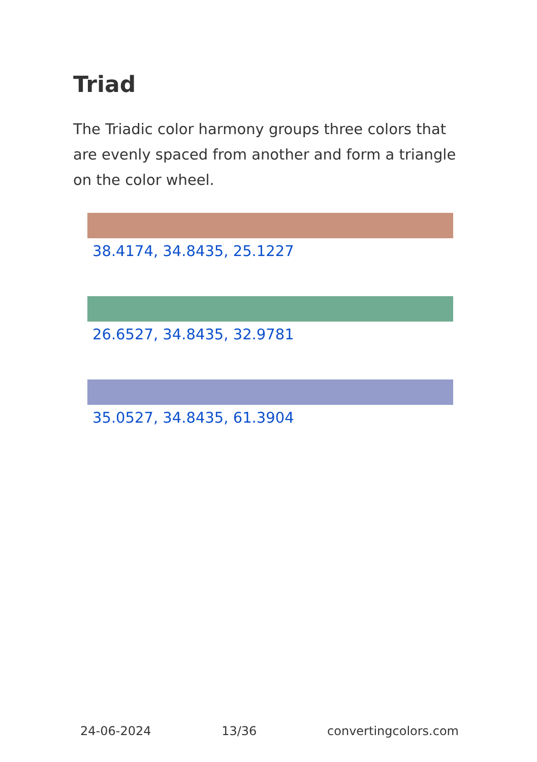Triad
The Triadic color harmony groups three colors that are evenly spaced from another and form a triangle on the color wheel.
38.4174, 34.8435, 25.1227
26.6527, 34.8435, 32.9781
35.0527, 34.8435, 61.3904
24-06-2024 13/36 convertingcolors.com